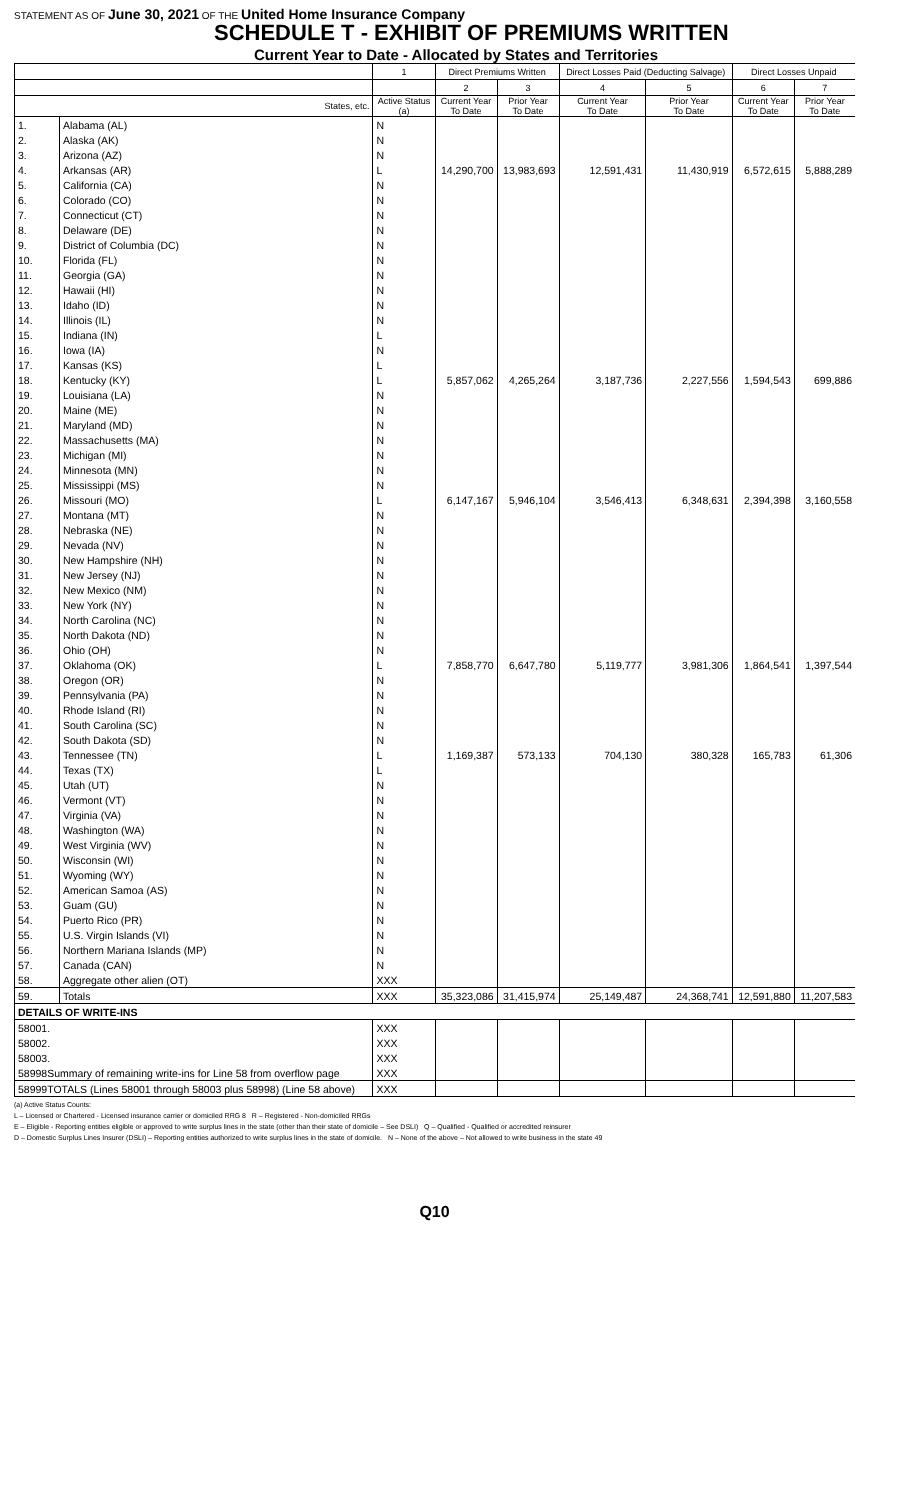STATEMENT AS OF June 30, 2021 OF THE United Home Insurance Company
SCHEDULE T - EXHIBIT OF PREMIUMS WRITTEN
Current Year to Date - Allocated by States and Territories
| | | 1 | Direct Premiums Written | | Direct Losses Paid (Deducting Salvage) | | Direct Losses Unpaid | |
| --- | --- | --- | --- | --- | --- | --- | --- | --- |
| | | | 2 | 3 | 4 | 5 | 6 | 7 |
| States, etc. | | Active Status (a) | Current Year To Date | Prior Year To Date | Current Year To Date | Prior Year To Date | Current Year To Date | Prior Year To Date |
| 1. | Alabama (AL) | N | | | | | | |
| 2. | Alaska (AK) | N | | | | | | |
| 3. | Arizona (AZ) | N | | | | | | |
| 4. | Arkansas (AR) | L | 14,290,700 | 13,983,693 | 12,591,431 | 11,430,919 | 6,572,615 | 5,888,289 |
| 5. | California (CA) | N | | | | | | |
| 6. | Colorado (CO) | N | | | | | | |
| 7. | Connecticut (CT) | N | | | | | | |
| 8. | Delaware (DE) | N | | | | | | |
| 9. | District of Columbia (DC) | N | | | | | | |
| 10. | Florida (FL) | N | | | | | | |
| 11. | Georgia (GA) | N | | | | | | |
| 12. | Hawaii (HI) | N | | | | | | |
| 13. | Idaho (ID) | N | | | | | | |
| 14. | Illinois (IL) | N | | | | | | |
| 15. | Indiana (IN) | L | | | | | | |
| 16. | Iowa (IA) | N | | | | | | |
| 17. | Kansas (KS) | L | | | | | | |
| 18. | Kentucky (KY) | L | 5,857,062 | 4,265,264 | 3,187,736 | 2,227,556 | 1,594,543 | 699,886 |
| 19. | Louisiana (LA) | N | | | | | | |
| 20. | Maine (ME) | N | | | | | | |
| 21. | Maryland (MD) | N | | | | | | |
| 22. | Massachusetts (MA) | N | | | | | | |
| 23. | Michigan (MI) | N | | | | | | |
| 24. | Minnesota (MN) | N | | | | | | |
| 25. | Mississippi (MS) | N | | | | | | |
| 26. | Missouri (MO) | L | 6,147,167 | 5,946,104 | 3,546,413 | 6,348,631 | 2,394,398 | 3,160,558 |
| 27. | Montana (MT) | N | | | | | | |
| 28. | Nebraska (NE) | N | | | | | | |
| 29. | Nevada (NV) | N | | | | | | |
| 30. | New Hampshire (NH) | N | | | | | | |
| 31. | New Jersey (NJ) | N | | | | | | |
| 32. | New Mexico (NM) | N | | | | | | |
| 33. | New York (NY) | N | | | | | | |
| 34. | North Carolina (NC) | N | | | | | | |
| 35. | North Dakota (ND) | N | | | | | | |
| 36. | Ohio (OH) | N | | | | | | |
| 37. | Oklahoma (OK) | L | 7,858,770 | 6,647,780 | 5,119,777 | 3,981,306 | 1,864,541 | 1,397,544 |
| 38. | Oregon (OR) | N | | | | | | |
| 39. | Pennsylvania (PA) | N | | | | | | |
| 40. | Rhode Island (RI) | N | | | | | | |
| 41. | South Carolina (SC) | N | | | | | | |
| 42. | South Dakota (SD) | N | | | | | | |
| 43. | Tennessee (TN) | L | 1,169,387 | 573,133 | 704,130 | 380,328 | 165,783 | 61,306 |
| 44. | Texas (TX) | L | | | | | | |
| 45. | Utah (UT) | N | | | | | | |
| 46. | Vermont (VT) | N | | | | | | |
| 47. | Virginia (VA) | N | | | | | | |
| 48. | Washington (WA) | N | | | | | | |
| 49. | West Virginia (WV) | N | | | | | | |
| 50. | Wisconsin (WI) | N | | | | | | |
| 51. | Wyoming (WY) | N | | | | | | |
| 52. | American Samoa (AS) | N | | | | | | |
| 53. | Guam (GU) | N | | | | | | |
| 54. | Puerto Rico (PR) | N | | | | | | |
| 55. | U.S. Virgin Islands (VI) | N | | | | | | |
| 56. | Northern Mariana Islands (MP) | N | | | | | | |
| 57. | Canada (CAN) | N | | | | | | |
| 58. | Aggregate other alien (OT) | XXX | | | | | | |
| 59. | Totals | XXX | 35,323,086 | 31,415,974 | 25,149,487 | 24,368,741 | 12,591,880 | 11,207,583 |
| DETAILS OF WRITE-INS | | | | | | | | |
| 58001. | | XXX | | | | | | |
| 58002. | | XXX | | | | | | |
| 58003. | | XXX | | | | | | |
| 58998Summary of remaining write-ins for Line 58 from overflow page | | XXX | | | | | | |
| 58999TOTALS (Lines 58001 through 58003 plus 58998) (Line 58 above) | | XXX | | | | | | |
(a) Active Status Counts:
L – Licensed or Chartered - Licensed insurance carrier or domiciled RRG 8 R – Registered - Non-domiciled RRGs
E – Eligible - Reporting entities eligible or approved to write surplus lines in the state (other than their state of domicile – See DSLI) Q – Qualified - Qualified or accredited reinsurer
D – Domestic Surplus Lines Insurer (DSLI) – Reporting entities authorized to write surplus lines in the state of domicile. N – None of the above – Not allowed to write business in the state 49
Q10